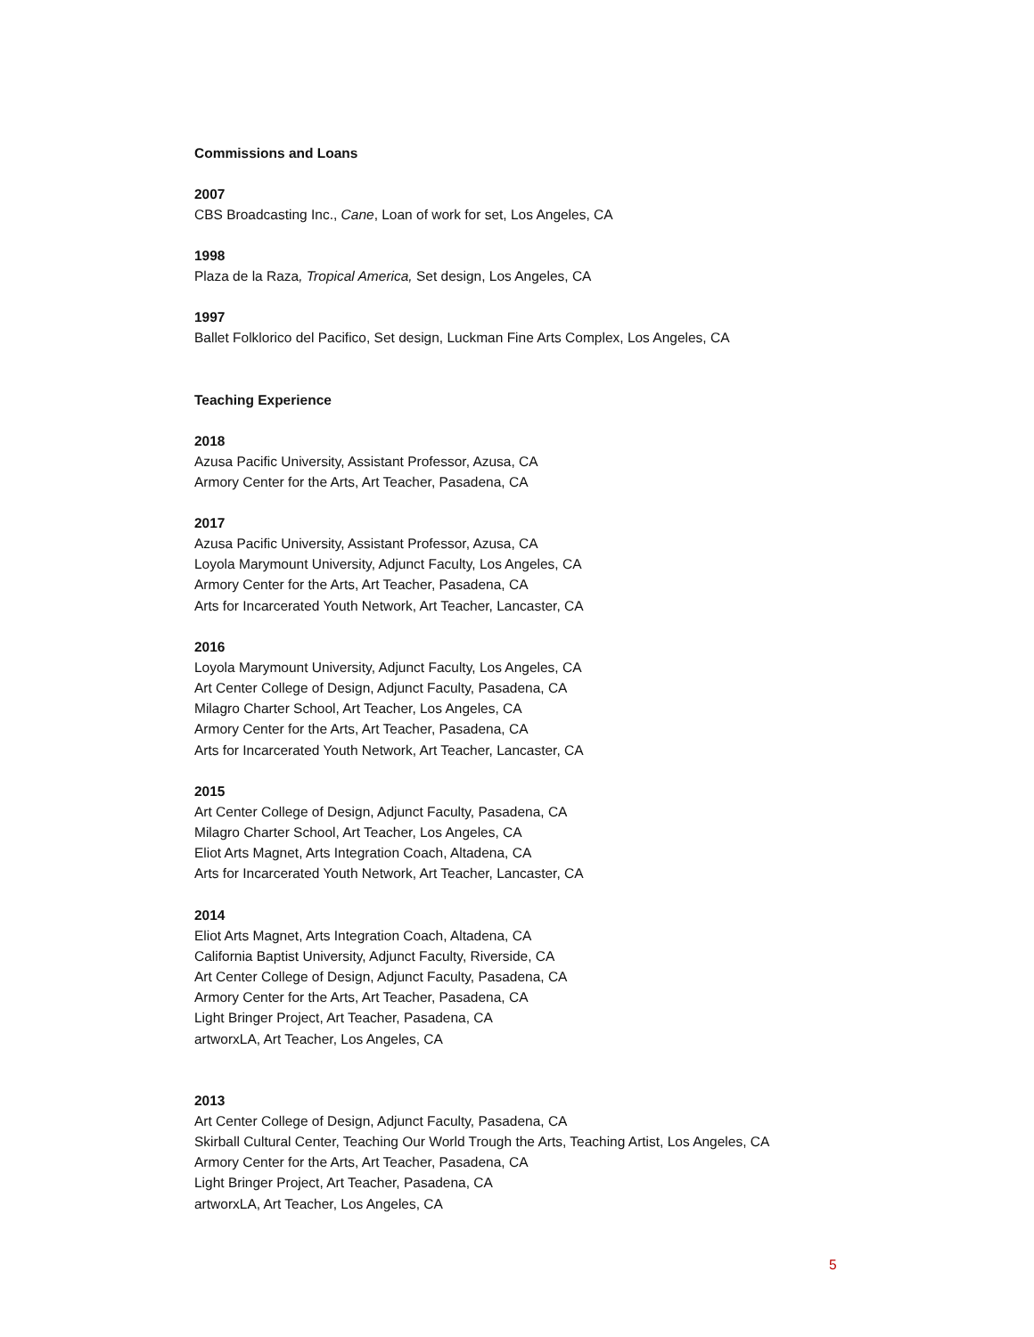Commissions and Loans
2007
CBS Broadcasting Inc., Cane, Loan of work for set, Los Angeles, CA
1998
Plaza de la Raza, Tropical America, Set design, Los Angeles, CA
1997
Ballet Folklorico del Pacifico, Set design, Luckman Fine Arts Complex, Los Angeles, CA
Teaching Experience
2018
Azusa Pacific University, Assistant Professor, Azusa, CA
Armory Center for the Arts, Art Teacher, Pasadena, CA
2017
Azusa Pacific University, Assistant Professor, Azusa, CA
Loyola Marymount University, Adjunct Faculty, Los Angeles, CA
Armory Center for the Arts, Art Teacher, Pasadena, CA
Arts for Incarcerated Youth Network, Art Teacher, Lancaster, CA
2016
Loyola Marymount University, Adjunct Faculty, Los Angeles, CA
Art Center College of Design, Adjunct Faculty, Pasadena, CA
Milagro Charter School, Art Teacher, Los Angeles, CA
Armory Center for the Arts, Art Teacher, Pasadena, CA
Arts for Incarcerated Youth Network, Art Teacher, Lancaster, CA
2015
Art Center College of Design, Adjunct Faculty, Pasadena, CA
Milagro Charter School, Art Teacher, Los Angeles, CA
Eliot Arts Magnet, Arts Integration Coach, Altadena, CA
Arts for Incarcerated Youth Network, Art Teacher, Lancaster, CA
2014
Eliot Arts Magnet, Arts Integration Coach, Altadena, CA
California Baptist University, Adjunct Faculty, Riverside, CA
Art Center College of Design, Adjunct Faculty, Pasadena, CA
Armory Center for the Arts, Art Teacher, Pasadena, CA
Light Bringer Project, Art Teacher, Pasadena, CA
artworxLA, Art Teacher, Los Angeles, CA
2013
Art Center College of Design, Adjunct Faculty, Pasadena, CA
Skirball Cultural Center, Teaching Our World Trough the Arts, Teaching Artist, Los Angeles, CA
Armory Center for the Arts, Art Teacher, Pasadena, CA
Light Bringer Project, Art Teacher, Pasadena, CA
artworxLA, Art Teacher, Los Angeles, CA
5